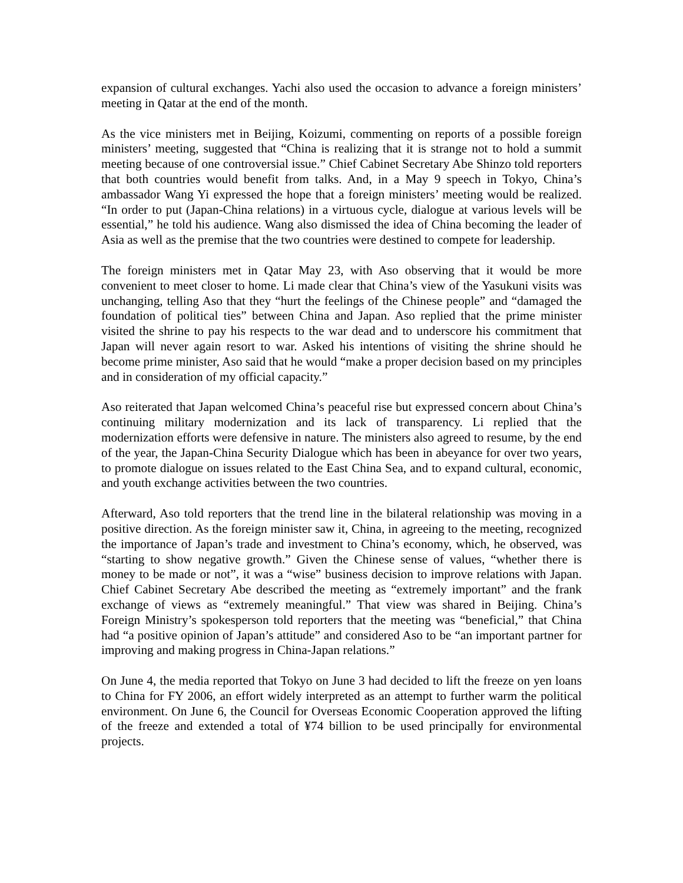expansion of cultural exchanges. Yachi also used the occasion to advance a foreign ministers’ meeting in Qatar at the end of the month.
As the vice ministers met in Beijing, Koizumi, commenting on reports of a possible foreign ministers’ meeting, suggested that “China is realizing that it is strange not to hold a summit meeting because of one controversial issue.” Chief Cabinet Secretary Abe Shinzo told reporters that both countries would benefit from talks. And, in a May 9 speech in Tokyo, China’s ambassador Wang Yi expressed the hope that a foreign ministers’ meeting would be realized. “In order to put (Japan-China relations) in a virtuous cycle, dialogue at various levels will be essential,” he told his audience. Wang also dismissed the idea of China becoming the leader of Asia as well as the premise that the two countries were destined to compete for leadership.
The foreign ministers met in Qatar May 23, with Aso observing that it would be more convenient to meet closer to home. Li made clear that China’s view of the Yasukuni visits was unchanging, telling Aso that they “hurt the feelings of the Chinese people” and “damaged the foundation of political ties” between China and Japan. Aso replied that the prime minister visited the shrine to pay his respects to the war dead and to underscore his commitment that Japan will never again resort to war. Asked his intentions of visiting the shrine should he become prime minister, Aso said that he would “make a proper decision based on my principles and in consideration of my official capacity.”
Aso reiterated that Japan welcomed China’s peaceful rise but expressed concern about China’s continuing military modernization and its lack of transparency. Li replied that the modernization efforts were defensive in nature. The ministers also agreed to resume, by the end of the year, the Japan-China Security Dialogue which has been in abeyance for over two years, to promote dialogue on issues related to the East China Sea, and to expand cultural, economic, and youth exchange activities between the two countries.
Afterward, Aso told reporters that the trend line in the bilateral relationship was moving in a positive direction. As the foreign minister saw it, China, in agreeing to the meeting, recognized the importance of Japan’s trade and investment to China’s economy, which, he observed, was “starting to show negative growth.” Given the Chinese sense of values, “whether there is money to be made or not”, it was a “wise” business decision to improve relations with Japan. Chief Cabinet Secretary Abe described the meeting as “extremely important” and the frank exchange of views as “extremely meaningful.” That view was shared in Beijing. China’s Foreign Ministry’s spokesperson told reporters that the meeting was “beneficial,” that China had “a positive opinion of Japan’s attitude” and considered Aso to be “an important partner for improving and making progress in China-Japan relations.”
On June 4, the media reported that Tokyo on June 3 had decided to lift the freeze on yen loans to China for FY 2006, an effort widely interpreted as an attempt to further warm the political environment. On June 6, the Council for Overseas Economic Cooperation approved the lifting of the freeze and extended a total of ¥74 billion to be used principally for environmental projects.